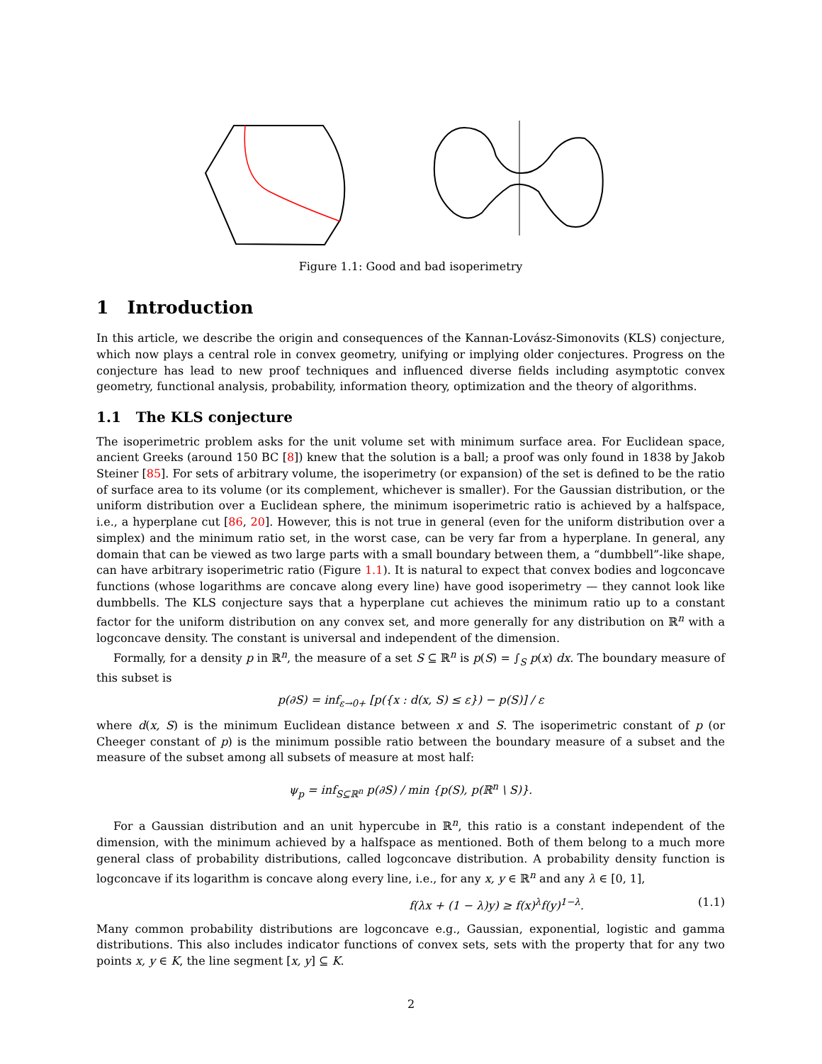Figure 1.1: Good and bad isoperimetry
1 Introduction
In this article, we describe the origin and consequences of the Kannan-Lovász-Simonovits (KLS) conjecture, which now plays a central role in convex geometry, unifying or implying older conjectures. Progress on the conjecture has lead to new proof techniques and influenced diverse fields including asymptotic convex geometry, functional analysis, probability, information theory, optimization and the theory of algorithms.
1.1 The KLS conjecture
The isoperimetric problem asks for the unit volume set with minimum surface area. For Euclidean space, ancient Greeks (around 150 BC [8]) knew that the solution is a ball; a proof was only found in 1838 by Jakob Steiner [85]. For sets of arbitrary volume, the isoperimetry (or expansion) of the set is defined to be the ratio of surface area to its volume (or its complement, whichever is smaller). For the Gaussian distribution, or the uniform distribution over a Euclidean sphere, the minimum isoperimetric ratio is achieved by a halfspace, i.e., a hyperplane cut [86, 20]. However, this is not true in general (even for the uniform distribution over a simplex) and the minimum ratio set, in the worst case, can be very far from a hyperplane. In general, any domain that can be viewed as two large parts with a small boundary between them, a “dumbbell”-like shape, can have arbitrary isoperimetric ratio (Figure 1.1). It is natural to expect that convex bodies and logconcave functions (whose logarithms are concave along every line) have good isoperimetry — they cannot look like dumbbells. The KLS conjecture says that a hyperplane cut achieves the minimum ratio up to a constant factor for the uniform distribution on any convex set, and more generally for any distribution on ℝ<sup>n</sup> with a logconcave density. The constant is universal and independent of the dimension.
Formally, for a density p in ℝ<sup>n</sup>, the measure of a set S ⊆ ℝ<sup>n</sup> is p(S) = ∫<sub>S</sub> p(x) dx. The boundary measure of this subset is
p(∂S) = inf<sub>ε→0+</sub> [p({x : d(x, S) ≤ ε}) − p(S)] / ε
where d(x, S) is the minimum Euclidean distance between x and S. The isoperimetric constant of p (or Cheeger constant of p) is the minimum possible ratio between the boundary measure of a subset and the measure of the subset among all subsets of measure at most half:
ψ<sub>p</sub> = inf<sub>S⊆ℝ<sup>n</sup></sub> p(∂S) / min {p(S), p(ℝ<sup>n</sup> \ S)}.
For a Gaussian distribution and an unit hypercube in ℝ<sup>n</sup>, this ratio is a constant independent of the dimension, with the minimum achieved by a halfspace as mentioned. Both of them belong to a much more general class of probability distributions, called logconcave distribution. A probability density function is logconcave if its logarithm is concave along every line, i.e., for any x, y ∈ ℝ<sup>n</sup> and any λ ∈ [0, 1],
f(λx + (1 − λ)y) ≥ f(x)<sup>λ</sup>f(y)<sup>1−λ</sup>. (1.1)
Many common probability distributions are logconcave e.g., Gaussian, exponential, logistic and gamma distributions. This also includes indicator functions of convex sets, sets with the property that for any two points x, y ∈ K, the line segment [x, y] ⊆ K.
2